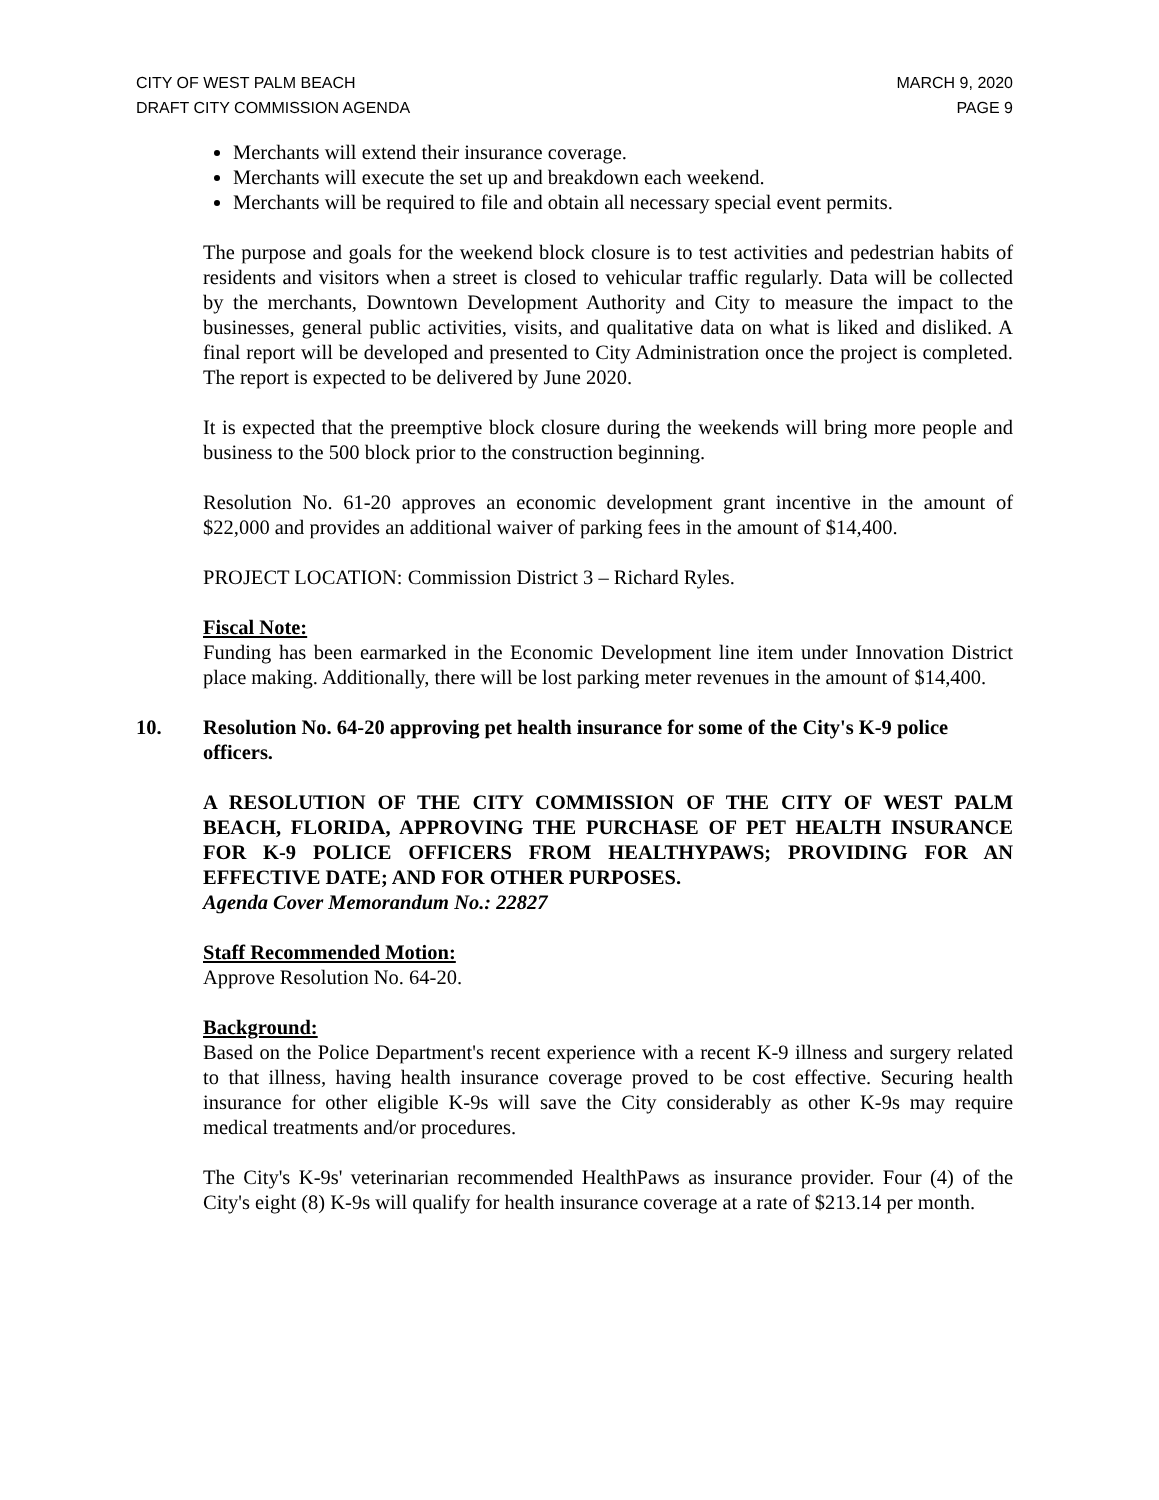CITY OF WEST PALM BEACH
DRAFT CITY COMMISSION AGENDA MARCH 9, 2020
PAGE 9
Merchants will extend their insurance coverage.
Merchants will execute the set up and breakdown each weekend.
Merchants will be required to file and obtain all necessary special event permits.
The purpose and goals for the weekend block closure is to test activities and pedestrian habits of residents and visitors when a street is closed to vehicular traffic regularly. Data will be collected by the merchants, Downtown Development Authority and City to measure the impact to the businesses, general public activities, visits, and qualitative data on what is liked and disliked. A final report will be developed and presented to City Administration once the project is completed. The report is expected to be delivered by June 2020.
It is expected that the preemptive block closure during the weekends will bring more people and business to the 500 block prior to the construction beginning.
Resolution No. 61-20 approves an economic development grant incentive in the amount of $22,000 and provides an additional waiver of parking fees in the amount of $14,400.
PROJECT LOCATION: Commission District 3 – Richard Ryles.
Fiscal Note:
Funding has been earmarked in the Economic Development line item under Innovation District place making. Additionally, there will be lost parking meter revenues in the amount of $14,400.
10. Resolution No. 64-20 approving pet health insurance for some of the City's K-9 police officers.
A RESOLUTION OF THE CITY COMMISSION OF THE CITY OF WEST PALM BEACH, FLORIDA, APPROVING THE PURCHASE OF PET HEALTH INSURANCE FOR K-9 POLICE OFFICERS FROM HEALTHYPAWS; PROVIDING FOR AN EFFECTIVE DATE; AND FOR OTHER PURPOSES.
Agenda Cover Memorandum No.: 22827
Staff Recommended Motion:
Approve Resolution No. 64-20.
Background:
Based on the Police Department's recent experience with a recent K-9 illness and surgery related to that illness, having health insurance coverage proved to be cost effective. Securing health insurance for other eligible K-9s will save the City considerably as other K-9s may require medical treatments and/or procedures.
The City's K-9s' veterinarian recommended HealthPaws as insurance provider. Four (4) of the City's eight (8) K-9s will qualify for health insurance coverage at a rate of $213.14 per month.